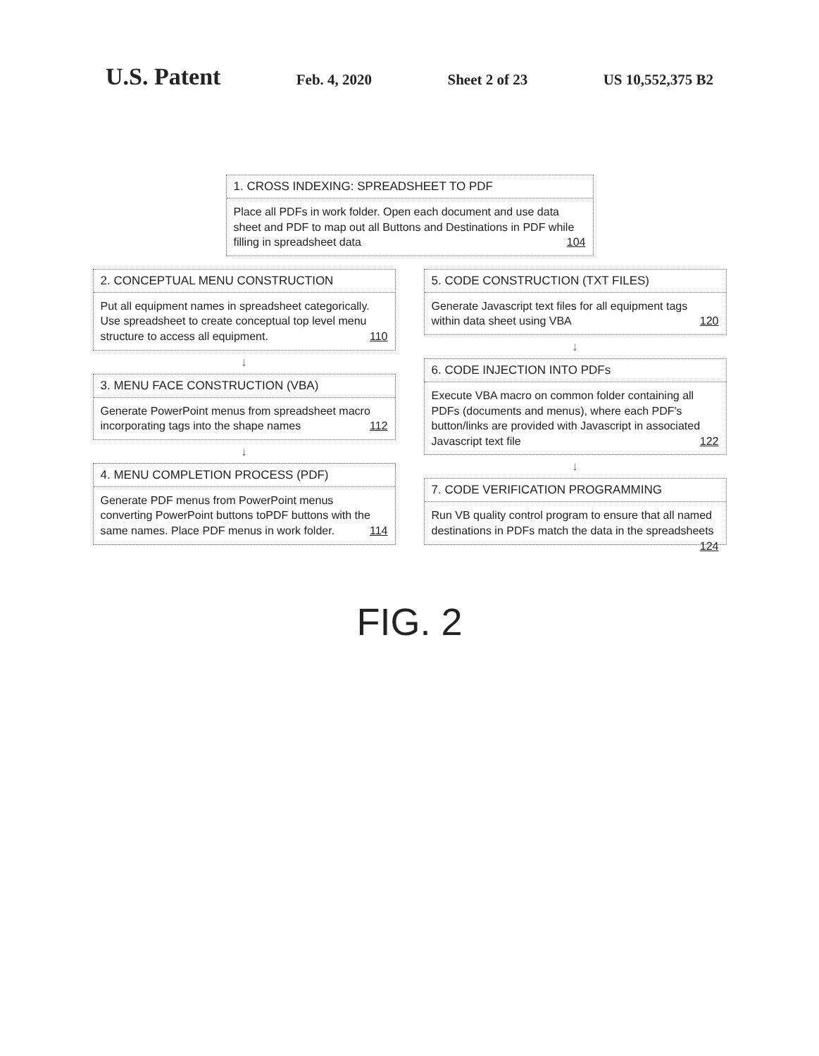U.S. Patent Feb. 4, 2020 Sheet 2 of 23 US 10,552,375 B2
1. CROSS INDEXING: SPREADSHEET TO PDF
Place all PDFs in work folder. Open each document and use data sheet and PDF to map out all Buttons and Destinations in PDF while filling in spreadsheet data 104
2. CONCEPTUAL MENU CONSTRUCTION
Put all equipment names in spreadsheet categorically. Use spreadsheet to create conceptual top level menu structure to access all equipment. 110
↓
3. MENU FACE CONSTRUCTION (VBA)
Generate PowerPoint menus from spreadsheet macro incorporating tags into the shape names 112
↓
4. MENU COMPLETION PROCESS (PDF)
Generate PDF menus from PowerPoint menus converting PowerPoint buttons toPDF buttons with the same names. Place PDF menus in work folder. 114
5. CODE CONSTRUCTION (TXT FILES)
Generate Javascript text files for all equipment tags within data sheet using VBA 120
↓
6. CODE INJECTION INTO PDFs
Execute VBA macro on common folder containing all PDFs (documents and menus), where each PDF's button/links are provided with Javascript in associated Javascript text file 122
↓
7. CODE VERIFICATION PROGRAMMING
Run VB quality control program to ensure that all named destinations in PDFs match the data in the spreadsheets 124
FIG. 2